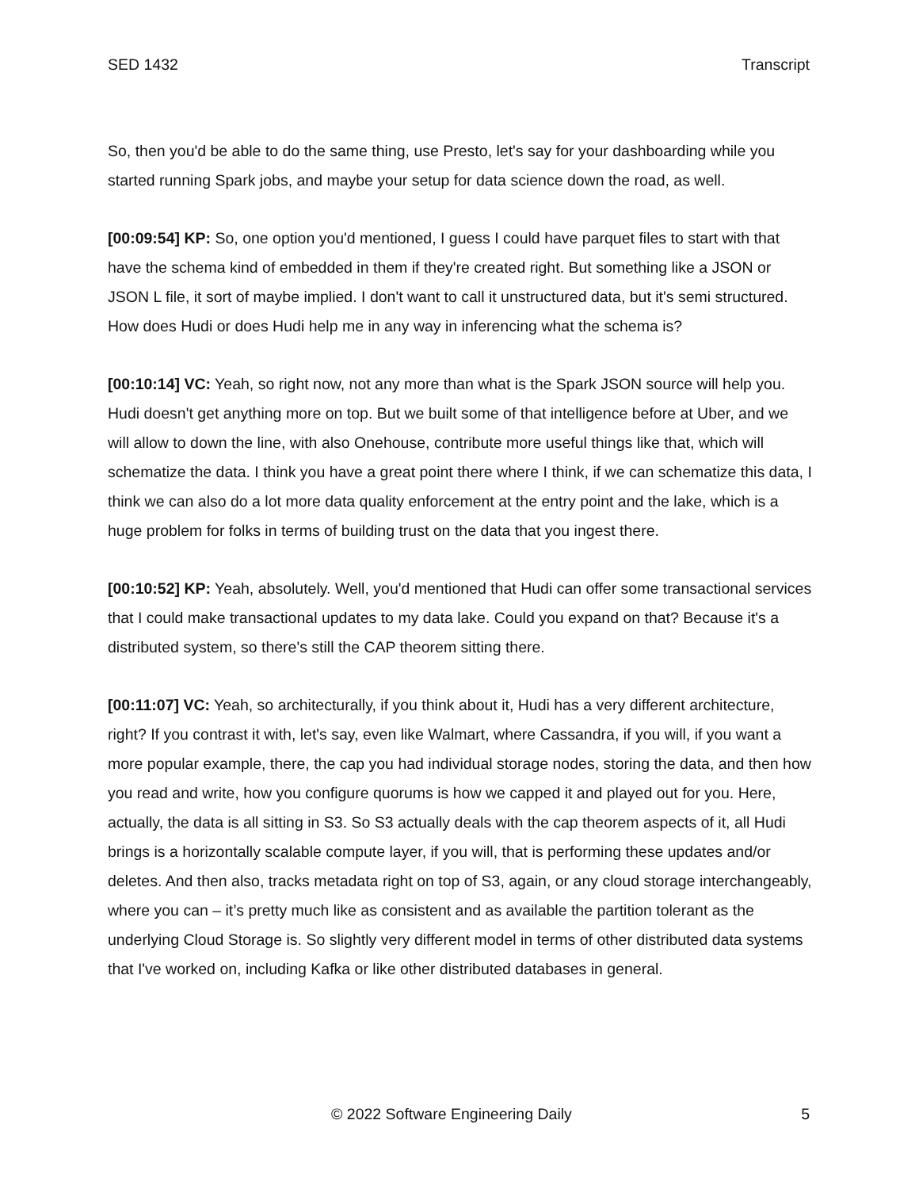SED 1432 Transcript
So, then you'd be able to do the same thing, use Presto, let's say for your dashboarding while you started running Spark jobs, and maybe your setup for data science down the road, as well.
[00:09:54] KP: So, one option you'd mentioned, I guess I could have parquet files to start with that have the schema kind of embedded in them if they're created right. But something like a JSON or JSON L file, it sort of maybe implied. I don't want to call it unstructured data, but it's semi structured. How does Hudi or does Hudi help me in any way in inferencing what the schema is?
[00:10:14] VC: Yeah, so right now, not any more than what is the Spark JSON source will help you. Hudi doesn't get anything more on top. But we built some of that intelligence before at Uber, and we will allow to down the line, with also Onehouse, contribute more useful things like that, which will schematize the data. I think you have a great point there where I think, if we can schematize this data, I think we can also do a lot more data quality enforcement at the entry point and the lake, which is a huge problem for folks in terms of building trust on the data that you ingest there.
[00:10:52] KP: Yeah, absolutely. Well, you'd mentioned that Hudi can offer some transactional services that I could make transactional updates to my data lake. Could you expand on that? Because it's a distributed system, so there's still the CAP theorem sitting there.
[00:11:07] VC: Yeah, so architecturally, if you think about it, Hudi has a very different architecture, right? If you contrast it with, let's say, even like Walmart, where Cassandra, if you will, if you want a more popular example, there, the cap you had individual storage nodes, storing the data, and then how you read and write, how you configure quorums is how we capped it and played out for you. Here, actually, the data is all sitting in S3. So S3 actually deals with the cap theorem aspects of it, all Hudi brings is a horizontally scalable compute layer, if you will, that is performing these updates and/or deletes. And then also, tracks metadata right on top of S3, again, or any cloud storage interchangeably, where you can – it’s pretty much like as consistent and as available the partition tolerant as the underlying Cloud Storage is. So slightly very different model in terms of other distributed data systems that I've worked on, including Kafka or like other distributed databases in general.
© 2022 Software Engineering Daily 5